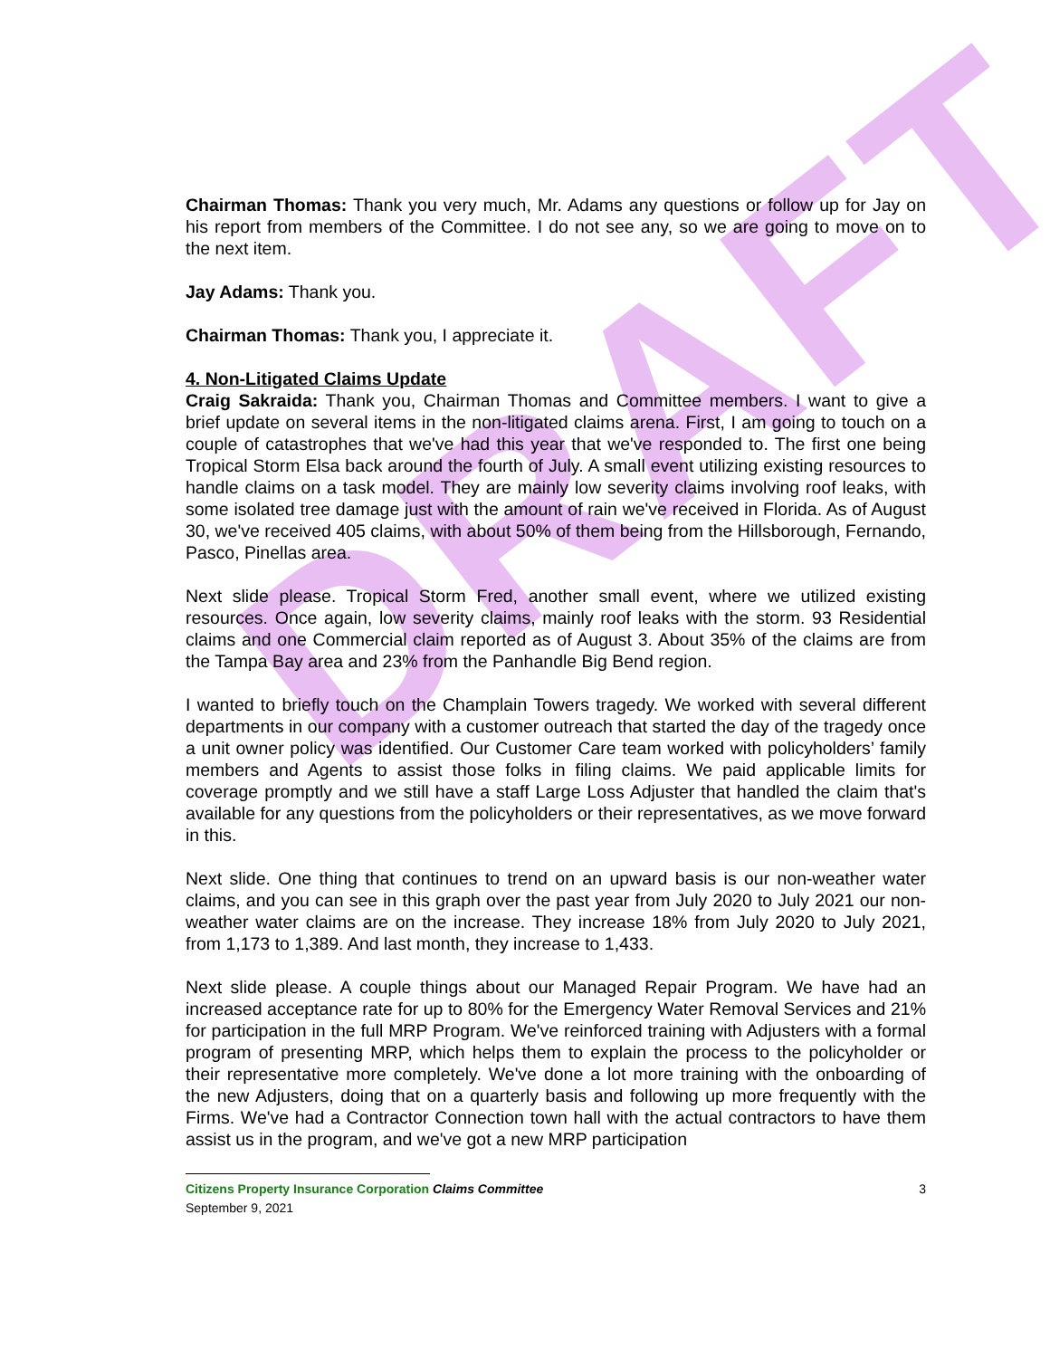DRAFT
Chairman Thomas: Thank you very much, Mr. Adams any questions or follow up for Jay on his report from members of the Committee. I do not see any, so we are going to move on to the next item.
Jay Adams: Thank you.
Chairman Thomas: Thank you, I appreciate it.
4. Non-Litigated Claims Update
Craig Sakraida: Thank you, Chairman Thomas and Committee members. I want to give a brief update on several items in the non-litigated claims arena. First, I am going to touch on a couple of catastrophes that we've had this year that we've responded to. The first one being Tropical Storm Elsa back around the fourth of July. A small event utilizing existing resources to handle claims on a task model. They are mainly low severity claims involving roof leaks, with some isolated tree damage just with the amount of rain we've received in Florida. As of August 30, we've received 405 claims, with about 50% of them being from the Hillsborough, Fernando, Pasco, Pinellas area.
Next slide please. Tropical Storm Fred, another small event, where we utilized existing resources. Once again, low severity claims, mainly roof leaks with the storm. 93 Residential claims and one Commercial claim reported as of August 3. About 35% of the claims are from the Tampa Bay area and 23% from the Panhandle Big Bend region.
I wanted to briefly touch on the Champlain Towers tragedy. We worked with several different departments in our company with a customer outreach that started the day of the tragedy once a unit owner policy was identified. Our Customer Care team worked with policyholders’ family members and Agents to assist those folks in filing claims. We paid applicable limits for coverage promptly and we still have a staff Large Loss Adjuster that handled the claim that's available for any questions from the policyholders or their representatives, as we move forward in this.
Next slide. One thing that continues to trend on an upward basis is our non-weather water claims, and you can see in this graph over the past year from July 2020 to July 2021 our non-weather water claims are on the increase. They increase 18% from July 2020 to July 2021, from 1,173 to 1,389. And last month, they increase to 1,433.
Next slide please. A couple things about our Managed Repair Program. We have had an increased acceptance rate for up to 80% for the Emergency Water Removal Services and 21% for participation in the full MRP Program. We've reinforced training with Adjusters with a formal program of presenting MRP, which helps them to explain the process to the policyholder or their representative more completely. We've done a lot more training with the onboarding of the new Adjusters, doing that on a quarterly basis and following up more frequently with the Firms. We've had a Contractor Connection town hall with the actual contractors to have them assist us in the program, and we've got a new MRP participation
Citizens Property Insurance Corporation Claims Committee 3
September 9, 2021